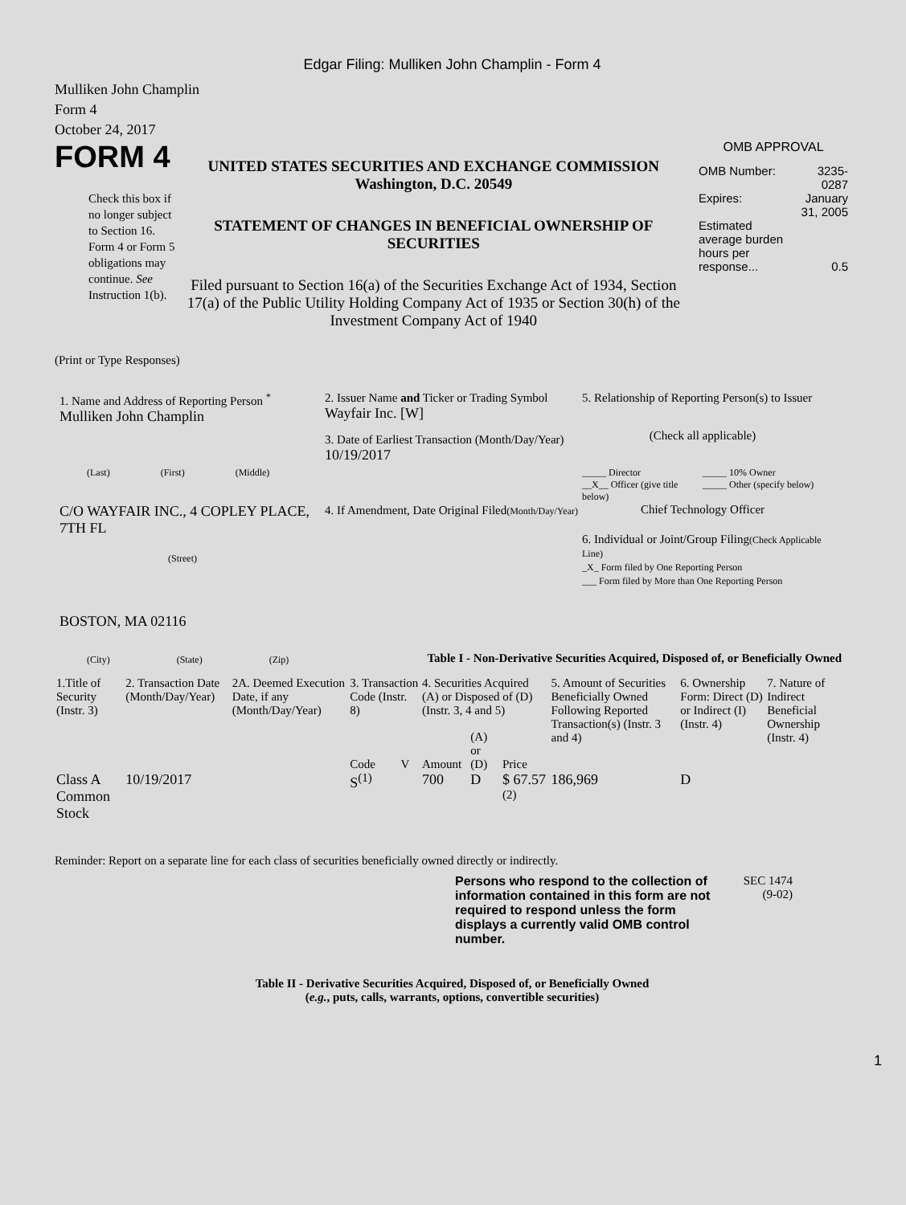Edgar Filing: Mulliken John Champlin - Form 4
Mulliken John Champlin
Form 4
October 24, 2017
FORM 4
Check this box if no longer subject to Section 16. Form 4 or Form 5 obligations may continue. See Instruction 1(b).
UNITED STATES SECURITIES AND EXCHANGE COMMISSION
Washington, D.C. 20549
STATEMENT OF CHANGES IN BENEFICIAL OWNERSHIP OF SECURITIES
Filed pursuant to Section 16(a) of the Securities Exchange Act of 1934, Section 17(a) of the Public Utility Holding Company Act of 1935 or Section 30(h) of the Investment Company Act of 1940
OMB APPROVAL
| OMB Number: | 3235-0287 |
| Expires: | January 31, 2005 |
| Estimated average burden hours per response... | 0.5 |
(Print or Type Responses)
1. Name and Address of Reporting Person <sup>*</sup>
Mulliken John Champlin
(Last) (First) (Middle)
C/O WAYFAIR INC., 4 COPLEY PLACE, 7TH FL
(Street)
BOSTON, MA 02116
(City) (State) (Zip)
2. Issuer Name and Ticker or Trading Symbol
Wayfair Inc. [W]
3. Date of Earliest Transaction (Month/Day/Year)
10/19/2017
4. If Amendment, Date Original Filed(Month/Day/Year)
5. Relationship of Reporting Person(s) to Issuer
(Check all applicable)
_____ Director
__X__ Officer (give title below)
_____ 10% Owner
_____ Other (specify below)
Chief Technology Officer
6. Individual or Joint/Group Filing(Check Applicable Line)
_X_ Form filed by One Reporting Person
___ Form filed by More than One Reporting Person
Table I - Non-Derivative Securities Acquired, Disposed of, or Beneficially Owned
| 1.Title of Security (Instr. 3) | 2. Transaction Date (Month/Day/Year) | 2A. Deemed Execution Date, if any (Month/Day/Year) | 3. Transaction Code (Instr. 8) | | 4. Securities Acquired (A) or Disposed of (D) (Instr. 3, 4 and 5) | | | 5. Amount of Securities Beneficially Owned Following Reported Transaction(s) (Instr. 3 and 4) | 6. Ownership Form: Direct (D) or Indirect (I) (Instr. 4) | 7. Nature of Indirect Beneficial Ownership (Instr. 4) |
| --- | --- | --- | --- | --- | --- | --- | --- | --- | --- | --- |
| | | | Code | V | Amount | (A) or (D) | Price | | | |
| Class A Common Stock | 10/19/2017 | | S<sup>(1)</sup> | | 700 | D | $ 67.57 <sup>(2)</sup> | 186,969 | D | |
Reminder: Report on a separate line for each class of securities beneficially owned directly or indirectly.
Persons who respond to the collection of information contained in this form are not required to respond unless the form displays a currently valid OMB control number.
SEC 1474 (9-02)
Table II - Derivative Securities Acquired, Disposed of, or Beneficially Owned
(e.g., puts, calls, warrants, options, convertible securities)
1